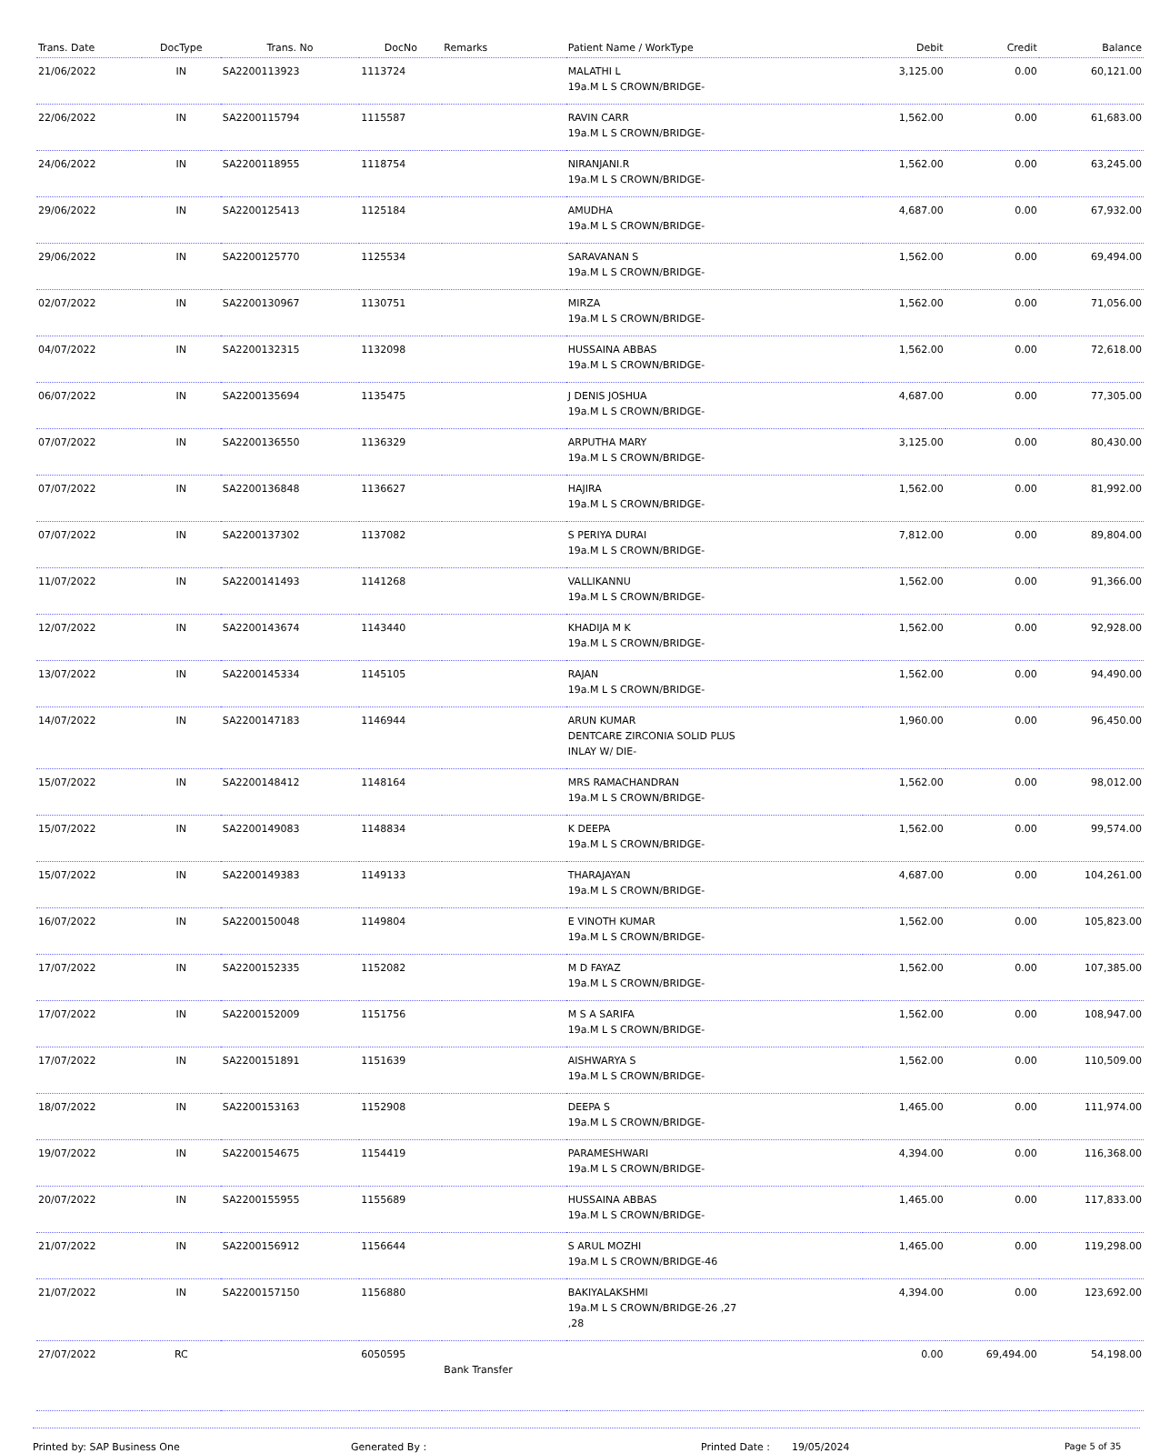| Trans. Date | DocType | Trans. No | DocNo | Remarks | Patient Name / WorkType | Debit | Credit | Balance |
| --- | --- | --- | --- | --- | --- | --- | --- | --- |
| 21/06/2022 | IN | SA2200113923 | 1113724 | | MALATHI L 19a.M L S CROWN/BRIDGE- | 3,125.00 | 0.00 | 60,121.00 |
| 22/06/2022 | IN | SA2200115794 | 1115587 | | RAVIN CARR 19a.M L S CROWN/BRIDGE- | 1,562.00 | 0.00 | 61,683.00 |
| 24/06/2022 | IN | SA2200118955 | 1118754 | | NIRANJANI.R 19a.M L S CROWN/BRIDGE- | 1,562.00 | 0.00 | 63,245.00 |
| 29/06/2022 | IN | SA2200125413 | 1125184 | | AMUDHA 19a.M L S CROWN/BRIDGE- | 4,687.00 | 0.00 | 67,932.00 |
| 29/06/2022 | IN | SA2200125770 | 1125534 | | SARAVANAN S 19a.M L S CROWN/BRIDGE- | 1,562.00 | 0.00 | 69,494.00 |
| 02/07/2022 | IN | SA2200130967 | 1130751 | | MIRZA 19a.M L S CROWN/BRIDGE- | 1,562.00 | 0.00 | 71,056.00 |
| 04/07/2022 | IN | SA2200132315 | 1132098 | | HUSSAINA ABBAS 19a.M L S CROWN/BRIDGE- | 1,562.00 | 0.00 | 72,618.00 |
| 06/07/2022 | IN | SA2200135694 | 1135475 | | J DENIS JOSHUA 19a.M L S CROWN/BRIDGE- | 4,687.00 | 0.00 | 77,305.00 |
| 07/07/2022 | IN | SA2200136550 | 1136329 | | ARPUTHA MARY 19a.M L S CROWN/BRIDGE- | 3,125.00 | 0.00 | 80,430.00 |
| 07/07/2022 | IN | SA2200136848 | 1136627 | | HAJIRA 19a.M L S CROWN/BRIDGE- | 1,562.00 | 0.00 | 81,992.00 |
| 07/07/2022 | IN | SA2200137302 | 1137082 | | S PERIYA DURAI 19a.M L S CROWN/BRIDGE- | 7,812.00 | 0.00 | 89,804.00 |
| 11/07/2022 | IN | SA2200141493 | 1141268 | | VALLIKANNU 19a.M L S CROWN/BRIDGE- | 1,562.00 | 0.00 | 91,366.00 |
| 12/07/2022 | IN | SA2200143674 | 1143440 | | KHADIJA M K 19a.M L S CROWN/BRIDGE- | 1,562.00 | 0.00 | 92,928.00 |
| 13/07/2022 | IN | SA2200145334 | 1145105 | | RAJAN 19a.M L S CROWN/BRIDGE- | 1,562.00 | 0.00 | 94,490.00 |
| 14/07/2022 | IN | SA2200147183 | 1146944 | | ARUN KUMAR DENTCARE ZIRCONIA SOLID PLUS INLAY W/ DIE- | 1,960.00 | 0.00 | 96,450.00 |
| 15/07/2022 | IN | SA2200148412 | 1148164 | | MRS RAMACHANDRAN 19a.M L S CROWN/BRIDGE- | 1,562.00 | 0.00 | 98,012.00 |
| 15/07/2022 | IN | SA2200149083 | 1148834 | | K DEEPA 19a.M L S CROWN/BRIDGE- | 1,562.00 | 0.00 | 99,574.00 |
| 15/07/2022 | IN | SA2200149383 | 1149133 | | THARAJAYAN 19a.M L S CROWN/BRIDGE- | 4,687.00 | 0.00 | 104,261.00 |
| 16/07/2022 | IN | SA2200150048 | 1149804 | | E VINOTH KUMAR 19a.M L S CROWN/BRIDGE- | 1,562.00 | 0.00 | 105,823.00 |
| 17/07/2022 | IN | SA2200152335 | 1152082 | | M D FAYAZ 19a.M L S CROWN/BRIDGE- | 1,562.00 | 0.00 | 107,385.00 |
| 17/07/2022 | IN | SA2200152009 | 1151756 | | M S A SARIFA 19a.M L S CROWN/BRIDGE- | 1,562.00 | 0.00 | 108,947.00 |
| 17/07/2022 | IN | SA2200151891 | 1151639 | | AISHWARYA S 19a.M L S CROWN/BRIDGE- | 1,562.00 | 0.00 | 110,509.00 |
| 18/07/2022 | IN | SA2200153163 | 1152908 | | DEEPA S 19a.M L S CROWN/BRIDGE- | 1,465.00 | 0.00 | 111,974.00 |
| 19/07/2022 | IN | SA2200154675 | 1154419 | | PARAMESHWARI 19a.M L S CROWN/BRIDGE- | 4,394.00 | 0.00 | 116,368.00 |
| 20/07/2022 | IN | SA2200155955 | 1155689 | | HUSSAINA ABBAS 19a.M L S CROWN/BRIDGE- | 1,465.00 | 0.00 | 117,833.00 |
| 21/07/2022 | IN | SA2200156912 | 1156644 | | S ARUL MOZHI 19a.M L S CROWN/BRIDGE-46 | 1,465.00 | 0.00 | 119,298.00 |
| 21/07/2022 | IN | SA2200157150 | 1156880 | | BAKIYALAKSHMI 19a.M L S CROWN/BRIDGE-26 ,27 ,28 | 4,394.00 | 0.00 | 123,692.00 |
| 27/07/2022 | RC | | 6050595 | Bank Transfer | | 0.00 | 69,494.00 | 54,198.00 |
Printed by: SAP Business One Generated By : Printed Date : 19/05/2024 Page 5 of 35